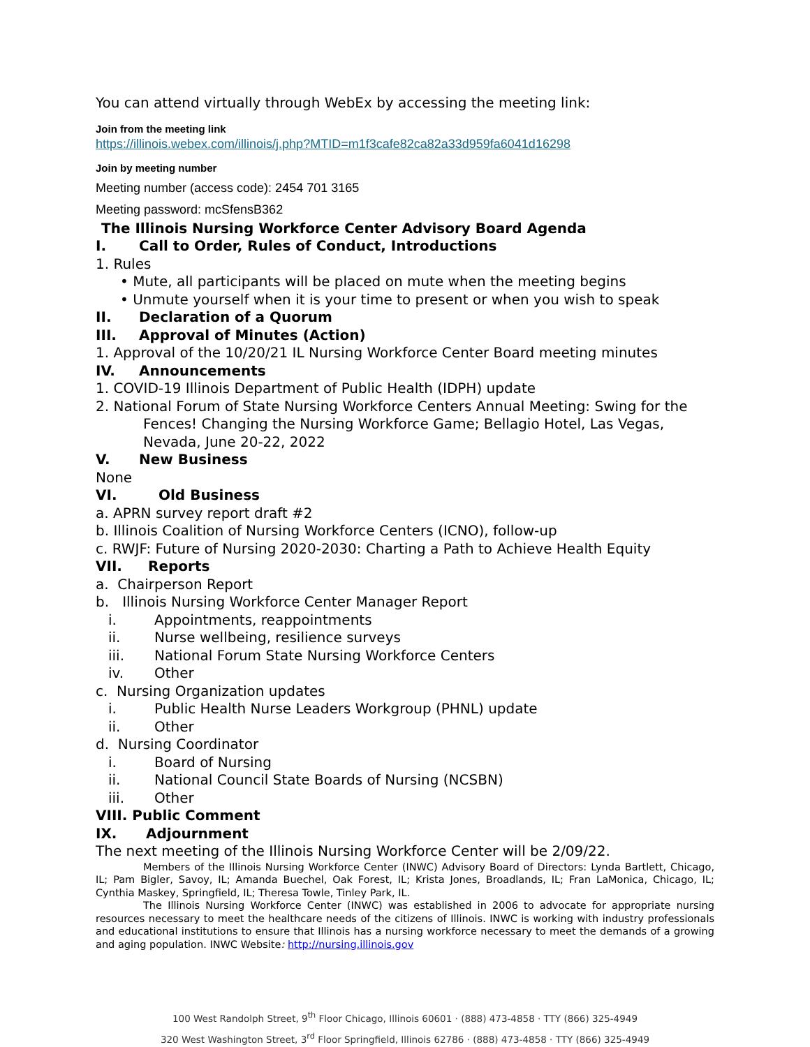You can attend virtually through WebEx by accessing the meeting link:
Join from the meeting link
https://illinois.webex.com/illinois/j.php?MTID=m1f3cafe82ca82a33d959fa6041d16298
Join by meeting number
Meeting number (access code): 2454 701 3165
Meeting password: mcSfensB362
The Illinois Nursing Workforce Center Advisory Board Agenda
I. Call to Order, Rules of Conduct, Introductions
1. Rules
• Mute, all participants will be placed on mute when the meeting begins
• Unmute yourself when it is your time to present or when you wish to speak
II. Declaration of a Quorum
III. Approval of Minutes (Action)
1. Approval of the 10/20/21 IL Nursing Workforce Center Board meeting minutes
IV. Announcements
1. COVID-19 Illinois Department of Public Health (IDPH) update
2. National Forum of State Nursing Workforce Centers Annual Meeting: Swing for the Fences! Changing the Nursing Workforce Game; Bellagio Hotel, Las Vegas, Nevada, June 20-22, 2022
V. New Business
None
VI. Old Business
a. APRN survey report draft #2
b. Illinois Coalition of Nursing Workforce Centers (ICNO), follow-up
c. RWJF: Future of Nursing 2020-2030: Charting a Path to Achieve Health Equity
VII. Reports
a. Chairperson Report
b. Illinois Nursing Workforce Center Manager Report
i. Appointments, reappointments
ii. Nurse wellbeing, resilience surveys
iii. National Forum State Nursing Workforce Centers
iv. Other
c. Nursing Organization updates
i. Public Health Nurse Leaders Workgroup (PHNL) update
ii. Other
d. Nursing Coordinator
i. Board of Nursing
ii. National Council State Boards of Nursing (NCSBN)
iii. Other
VIII. Public Comment
IX. Adjournment
The next meeting of the Illinois Nursing Workforce Center will be 2/09/22.
Members of the Illinois Nursing Workforce Center (INWC) Advisory Board of Directors: Lynda Bartlett, Chicago, IL; Pam Bigler, Savoy, IL; Amanda Buechel, Oak Forest, IL; Krista Jones, Broadlands, IL; Fran LaMonica, Chicago, IL; Cynthia Maskey, Springfield, IL; Theresa Towle, Tinley Park, IL.
The Illinois Nursing Workforce Center (INWC) was established in 2006 to advocate for appropriate nursing resources necessary to meet the healthcare needs of the citizens of Illinois. INWC is working with industry professionals and educational institutions to ensure that Illinois has a nursing workforce necessary to meet the demands of a growing and aging population. INWC Website: http://nursing.illinois.gov
100 West Randolph Street, 9<sup>th</sup> Floor Chicago, Illinois 60601 · (888) 473-4858 · TTY (866) 325-4949
320 West Washington Street, 3<sup>rd</sup> Floor Springfield, Illinois 62786 · (888) 473-4858 · TTY (866) 325-4949